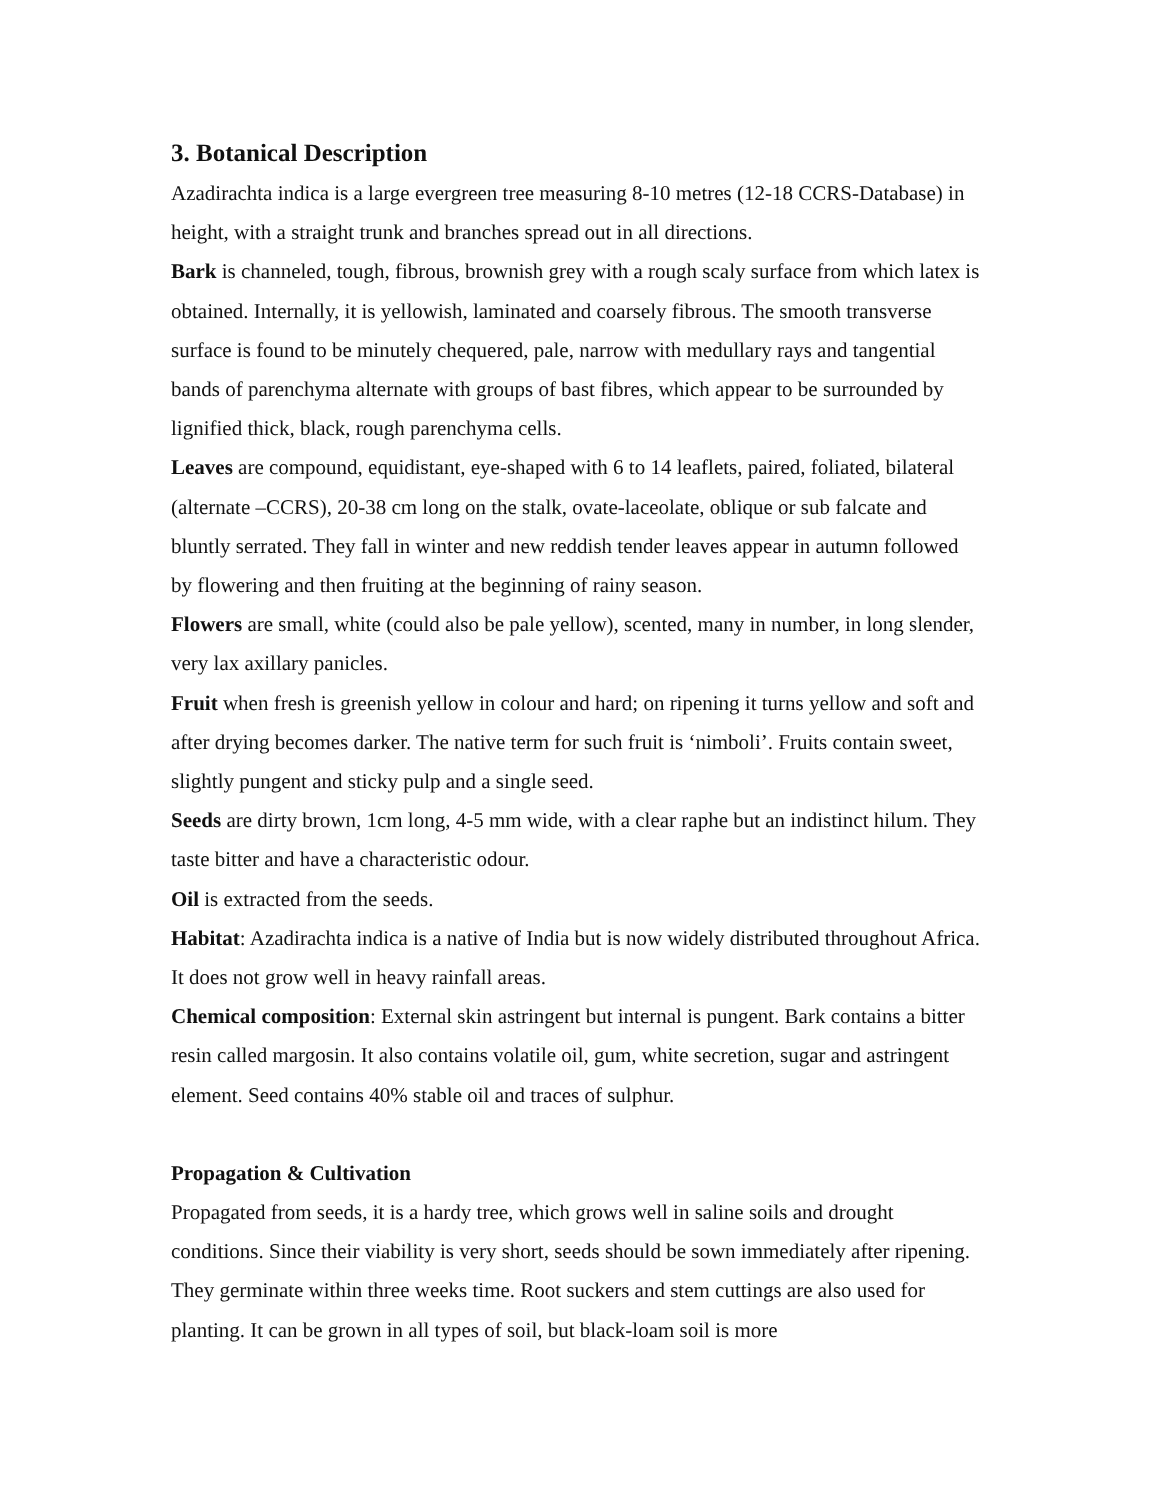3. Botanical Description
Azadirachta indica is a large evergreen tree measuring 8-10 metres (12-18 CCRS-Database) in height, with a straight trunk and branches spread out in all directions.
Bark is channeled, tough, fibrous, brownish grey with a rough scaly surface from which latex is obtained. Internally, it is yellowish, laminated and coarsely fibrous. The smooth transverse surface is found to be minutely chequered, pale, narrow with medullary rays and tangential bands of parenchyma alternate with groups of bast fibres, which appear to be surrounded by lignified thick, black, rough parenchyma cells.
Leaves are compound, equidistant, eye-shaped with 6 to 14 leaflets, paired, foliated, bilateral (alternate –CCRS), 20-38 cm long on the stalk, ovate-laceolate, oblique or sub falcate and bluntly serrated. They fall in winter and new reddish tender leaves appear in autumn followed by flowering and then fruiting at the beginning of rainy season.
Flowers are small, white (could also be pale yellow), scented, many in number, in long slender, very lax axillary panicles.
Fruit when fresh is greenish yellow in colour and hard; on ripening it turns yellow and soft and after drying becomes darker. The native term for such fruit is ‘nimboli’. Fruits contain sweet, slightly pungent and sticky pulp and a single seed.
Seeds are dirty brown, 1cm long, 4-5 mm wide, with a clear raphe but an indistinct hilum. They taste bitter and have a characteristic odour.
Oil is extracted from the seeds.
Habitat: Azadirachta indica is a native of India but is now widely distributed throughout Africa. It does not grow well in heavy rainfall areas.
Chemical composition: External skin astringent but internal is pungent. Bark contains a bitter resin called margosin. It also contains volatile oil, gum, white secretion, sugar and astringent element. Seed contains 40% stable oil and traces of sulphur.
Propagation & Cultivation
Propagated from seeds, it is a hardy tree, which grows well in saline soils and drought conditions. Since their viability is very short, seeds should be sown immediately after ripening. They germinate within three weeks time. Root suckers and stem cuttings are also used for planting. It can be grown in all types of soil, but black-loam soil is more